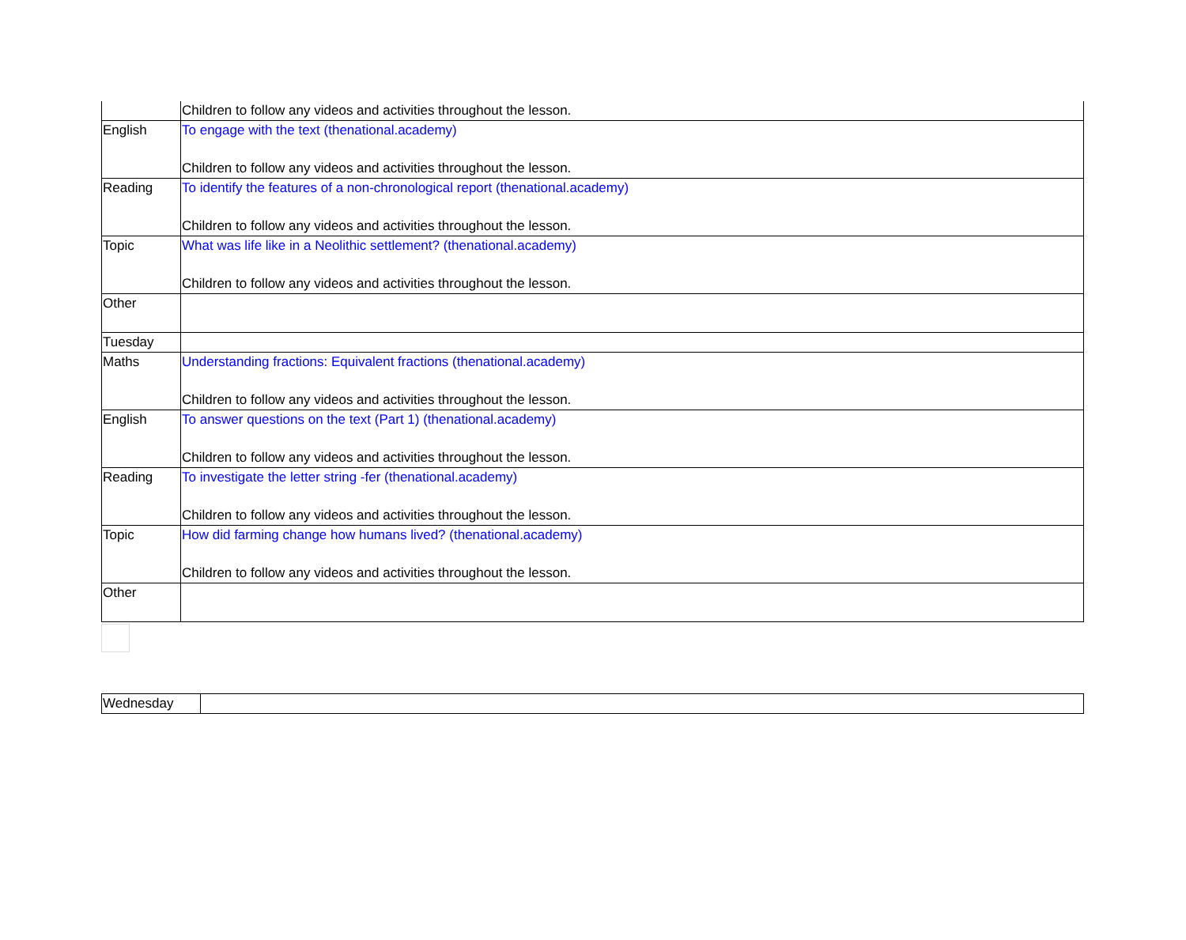| | Children to follow any videos and activities throughout the lesson. |
| English | To engage with the text (thenational.academy) Children to follow any videos and activities throughout the lesson. |
| Reading | To identify the features of a non-chronological report (thenational.academy) Children to follow any videos and activities throughout the lesson. |
| Topic | What was life like in a Neolithic settlement? (thenational.academy) Children to follow any videos and activities throughout the lesson. |
| Other | |
| Tuesday | |
| Maths | Understanding fractions: Equivalent fractions (thenational.academy) Children to follow any videos and activities throughout the lesson. |
| English | To answer questions on the text (Part 1) (thenational.academy) Children to follow any videos and activities throughout the lesson. |
| Reading | To investigate the letter string -fer (thenational.academy) Children to follow any videos and activities throughout the lesson. |
| Topic | How did farming change how humans lived? (thenational.academy) Children to follow any videos and activities throughout the lesson. |
| Other | |
| Wednesday | |